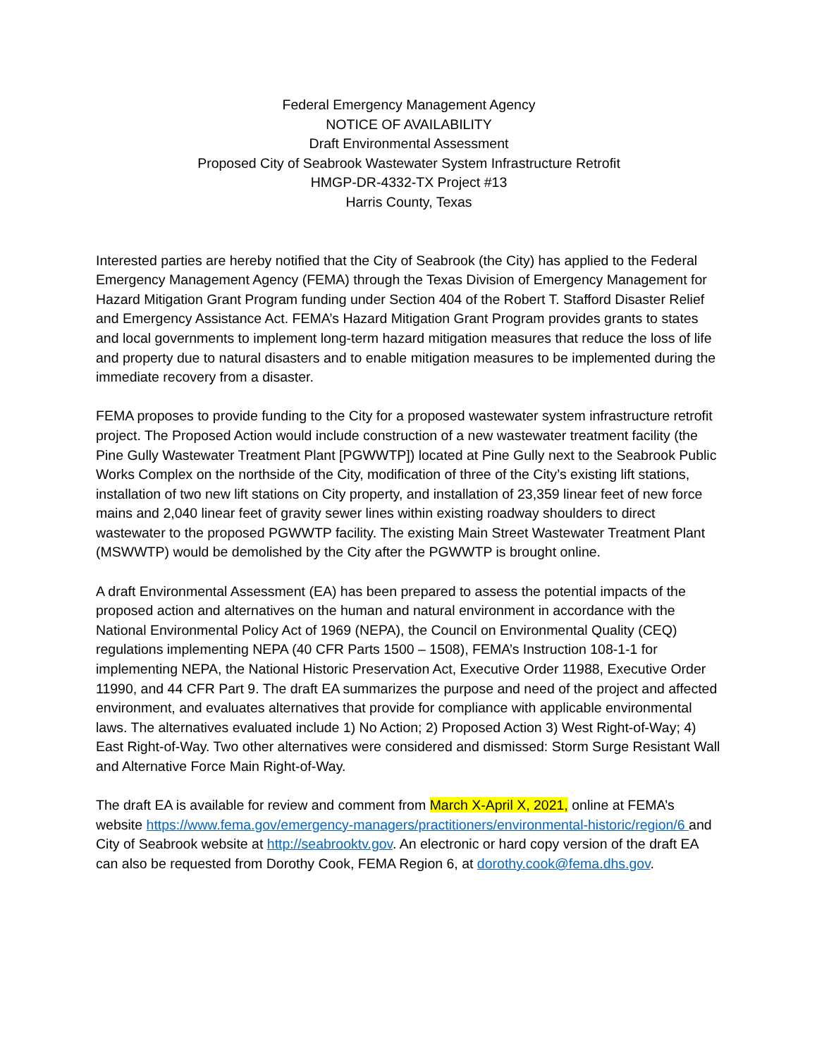Federal Emergency Management Agency
NOTICE OF AVAILABILITY
Draft Environmental Assessment
Proposed City of Seabrook Wastewater System Infrastructure Retrofit
HMGP-DR-4332-TX Project #13
Harris County, Texas
Interested parties are hereby notified that the City of Seabrook (the City) has applied to the Federal Emergency Management Agency (FEMA) through the Texas Division of Emergency Management for Hazard Mitigation Grant Program funding under Section 404 of the Robert T. Stafford Disaster Relief and Emergency Assistance Act. FEMA’s Hazard Mitigation Grant Program provides grants to states and local governments to implement long-term hazard mitigation measures that reduce the loss of life and property due to natural disasters and to enable mitigation measures to be implemented during the immediate recovery from a disaster.
FEMA proposes to provide funding to the City for a proposed wastewater system infrastructure retrofit project. The Proposed Action would include construction of a new wastewater treatment facility (the Pine Gully Wastewater Treatment Plant [PGWWTP]) located at Pine Gully next to the Seabrook Public Works Complex on the northside of the City, modification of three of the City’s existing lift stations, installation of two new lift stations on City property, and installation of 23,359 linear feet of new force mains and 2,040 linear feet of gravity sewer lines within existing roadway shoulders to direct wastewater to the proposed PGWWTP facility. The existing Main Street Wastewater Treatment Plant (MSWWTP) would be demolished by the City after the PGWWTP is brought online.
A draft Environmental Assessment (EA) has been prepared to assess the potential impacts of the proposed action and alternatives on the human and natural environment in accordance with the National Environmental Policy Act of 1969 (NEPA), the Council on Environmental Quality (CEQ) regulations implementing NEPA (40 CFR Parts 1500 – 1508), FEMA’s Instruction 108-1-1 for implementing NEPA, the National Historic Preservation Act, Executive Order 11988, Executive Order 11990, and 44 CFR Part 9. The draft EA summarizes the purpose and need of the project and affected environment, and evaluates alternatives that provide for compliance with applicable environmental laws. The alternatives evaluated include 1) No Action; 2) Proposed Action 3) West Right-of-Way; 4) East Right-of-Way. Two other alternatives were considered and dismissed: Storm Surge Resistant Wall and Alternative Force Main Right-of-Way.
The draft EA is available for review and comment from March X-April X, 2021, online at FEMA’s website https://www.fema.gov/emergency-managers/practitioners/environmental-historic/region/6 and City of Seabrook website at http://seabrooktv.gov. An electronic or hard copy version of the draft EA can also be requested from Dorothy Cook, FEMA Region 6, at dorothy.cook@fema.dhs.gov.